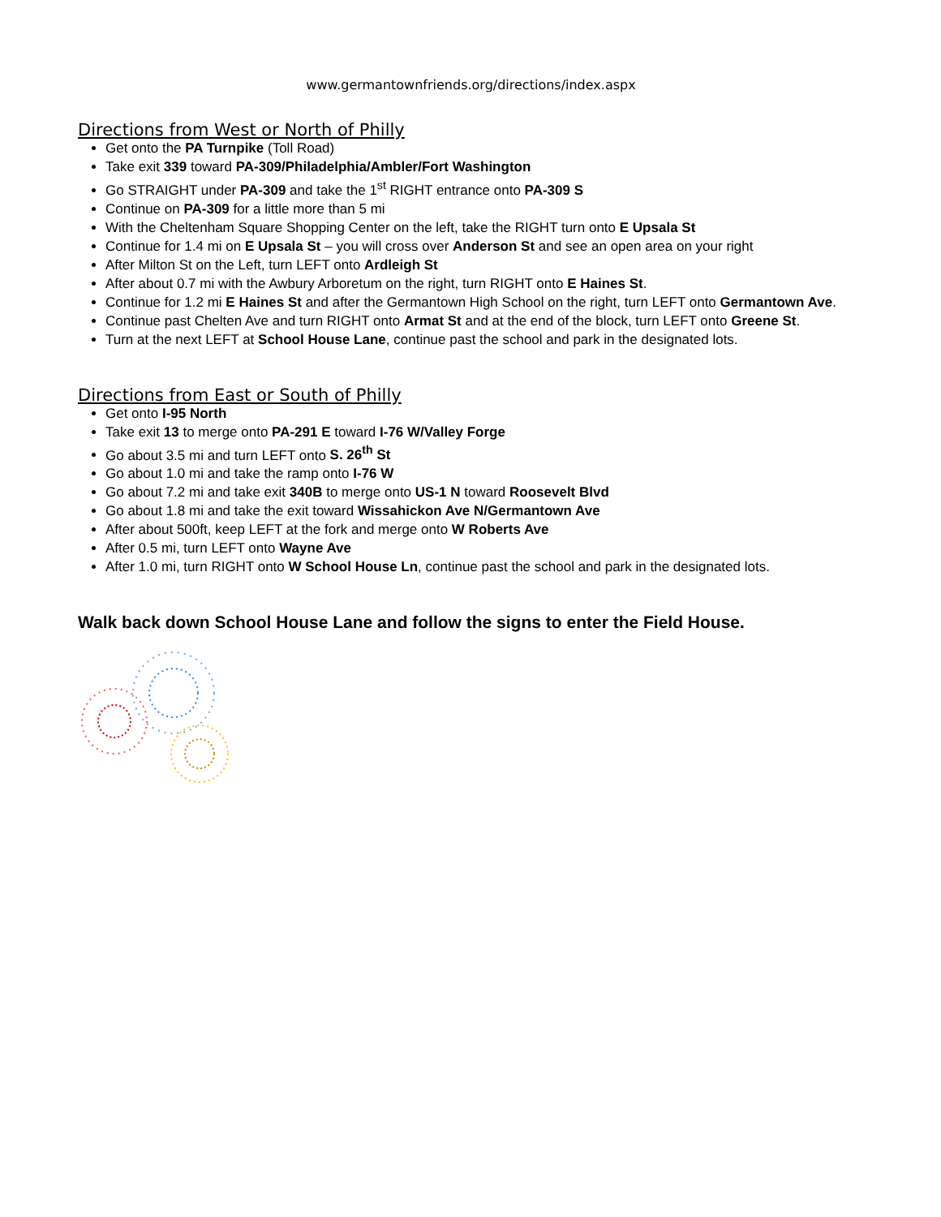www.germantownfriends.org/directions/index.aspx
Directions from West or North of Philly
Get onto the PA Turnpike (Toll Road)
Take exit 339 toward PA-309/Philadelphia/Ambler/Fort Washington
Go STRAIGHT under PA-309 and take the 1<sup>st</sup> RIGHT entrance onto PA-309 S
Continue on PA-309 for a little more than 5 mi
With the Cheltenham Square Shopping Center on the left, take the RIGHT turn onto E Upsala St
Continue for 1.4 mi on E Upsala St – you will cross over Anderson St and see an open area on your right
After Milton St on the Left, turn LEFT onto Ardleigh St
After about 0.7 mi with the Awbury Arboretum on the right, turn RIGHT onto E Haines St.
Continue for 1.2 mi E Haines St and after the Germantown High School on the right, turn LEFT onto Germantown Ave.
Continue past Chelten Ave and turn RIGHT onto Armat St and at the end of the block, turn LEFT onto Greene St.
Turn at the next LEFT at School House Lane, continue past the school and park in the designated lots.
Directions from East or South of Philly
Get onto I-95 North
Take exit 13 to merge onto PA-291 E toward I-76 W/Valley Forge
Go about 3.5 mi and turn LEFT onto S. 26<sup>th</sup> St
Go about 1.0 mi and take the ramp onto I-76 W
Go about 7.2 mi and take exit 340B to merge onto US-1 N toward Roosevelt Blvd
Go about 1.8 mi and take the exit toward Wissahickon Ave N/Germantown Ave
After about 500ft, keep LEFT at the fork and merge onto W Roberts Ave
After 0.5 mi, turn LEFT onto Wayne Ave
After 1.0 mi, turn RIGHT onto W School House Ln, continue past the school and park in the designated lots.
Walk back down School House Lane and follow the signs to enter the Field House.